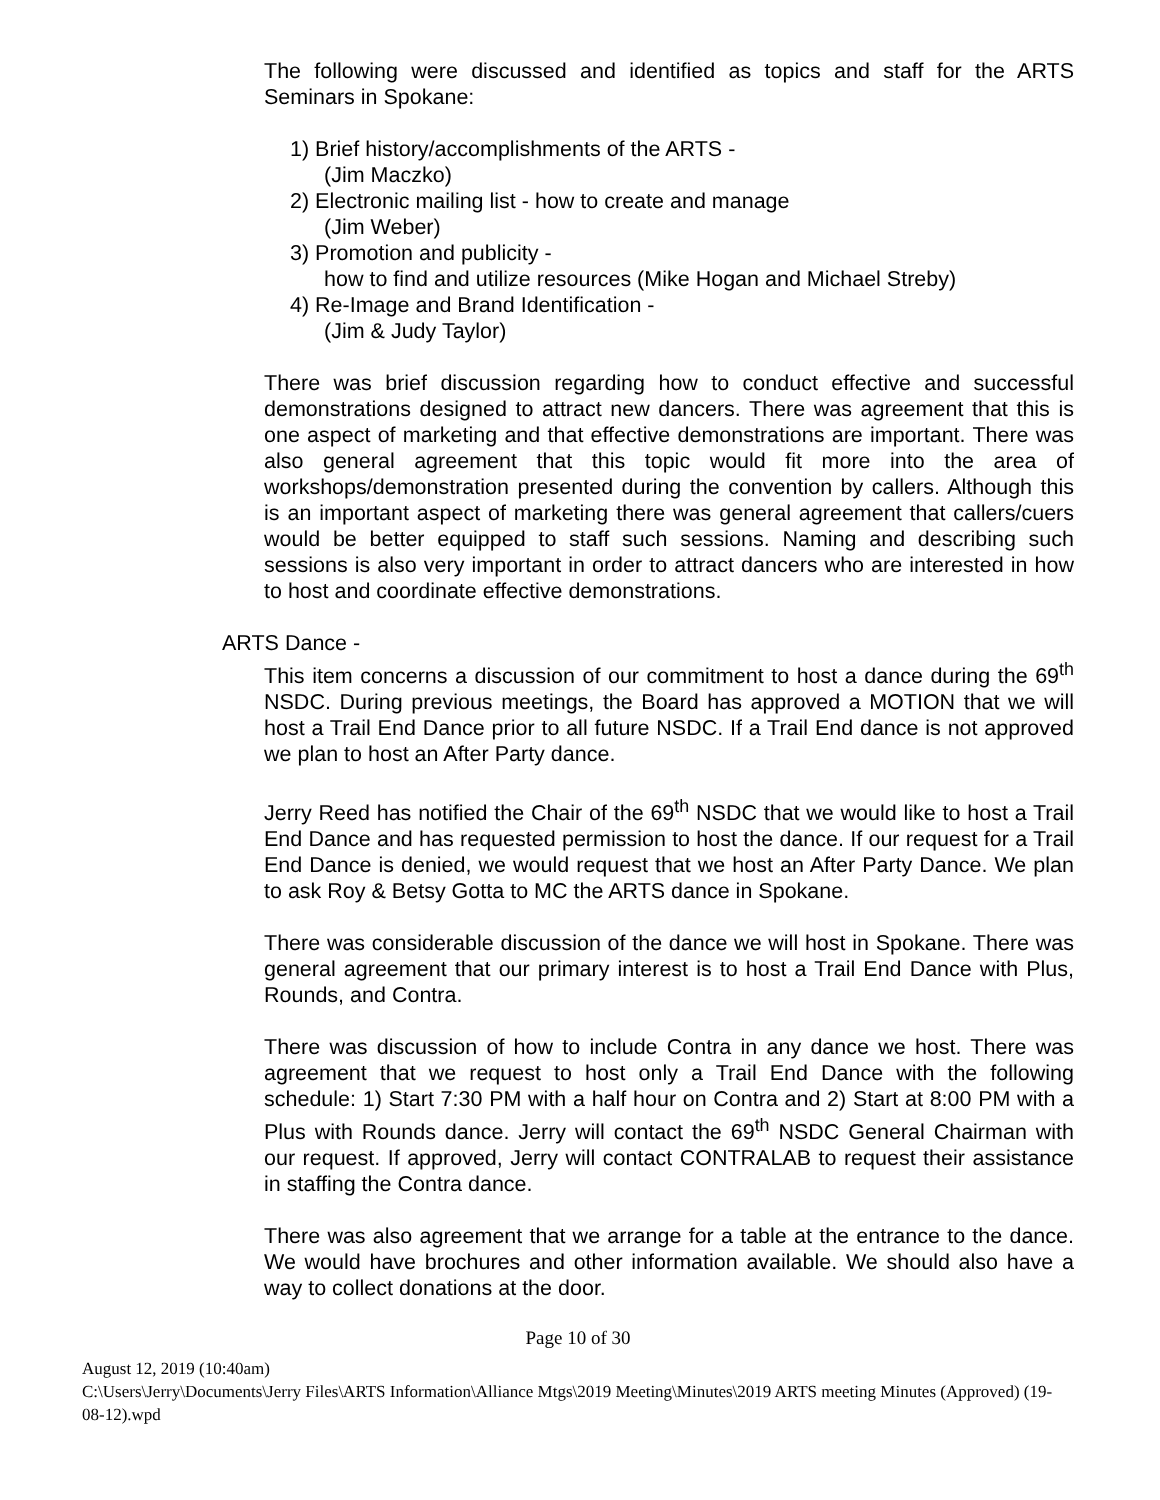The following were discussed and identified as topics and staff for the ARTS Seminars in Spokane:
1) Brief history/accomplishments of the ARTS -
(Jim Maczko)
2) Electronic mailing list - how to create and manage
(Jim Weber)
3) Promotion and publicity -
how to find and utilize resources (Mike Hogan and Michael Streby)
4) Re-Image and Brand Identification -
(Jim & Judy Taylor)
There was brief discussion regarding how to conduct effective and successful demonstrations designed to attract new dancers. There was agreement that this is one aspect of marketing and that effective demonstrations are important. There was also general agreement that this topic would fit more into the area of workshops/demonstration presented during the convention by callers. Although this is an important aspect of marketing there was general agreement that callers/cuers would be better equipped to staff such sessions. Naming and describing such sessions is also very important in order to attract dancers who are interested in how to host and coordinate effective demonstrations.
ARTS Dance -
This item concerns a discussion of our commitment to host a dance during the 69<sup>th</sup> NSDC. During previous meetings, the Board has approved a MOTION that we will host a Trail End Dance prior to all future NSDC. If a Trail End dance is not approved we plan to host an After Party dance.
Jerry Reed has notified the Chair of the 69<sup>th</sup> NSDC that we would like to host a Trail End Dance and has requested permission to host the dance. If our request for a Trail End Dance is denied, we would request that we host an After Party Dance. We plan to ask Roy & Betsy Gotta to MC the ARTS dance in Spokane.
There was considerable discussion of the dance we will host in Spokane. There was general agreement that our primary interest is to host a Trail End Dance with Plus, Rounds, and Contra.
There was discussion of how to include Contra in any dance we host. There was agreement that we request to host only a Trail End Dance with the following schedule: 1) Start 7:30 PM with a half hour on Contra and 2) Start at 8:00 PM with a Plus with Rounds dance. Jerry will contact the 69<sup>th</sup> NSDC General Chairman with our request. If approved, Jerry will contact CONTRALAB to request their assistance in staffing the Contra dance.
There was also agreement that we arrange for a table at the entrance to the dance. We would have brochures and other information available. We should also have a way to collect donations at the door.
Page 10 of 30
August 12, 2019 (10:40am)
C:\Users\Jerry\Documents\Jerry Files\ARTS Information\Alliance Mtgs\2019 Meeting\Minutes\2019 ARTS meeting Minutes (Approved) (19-08-12).wpd